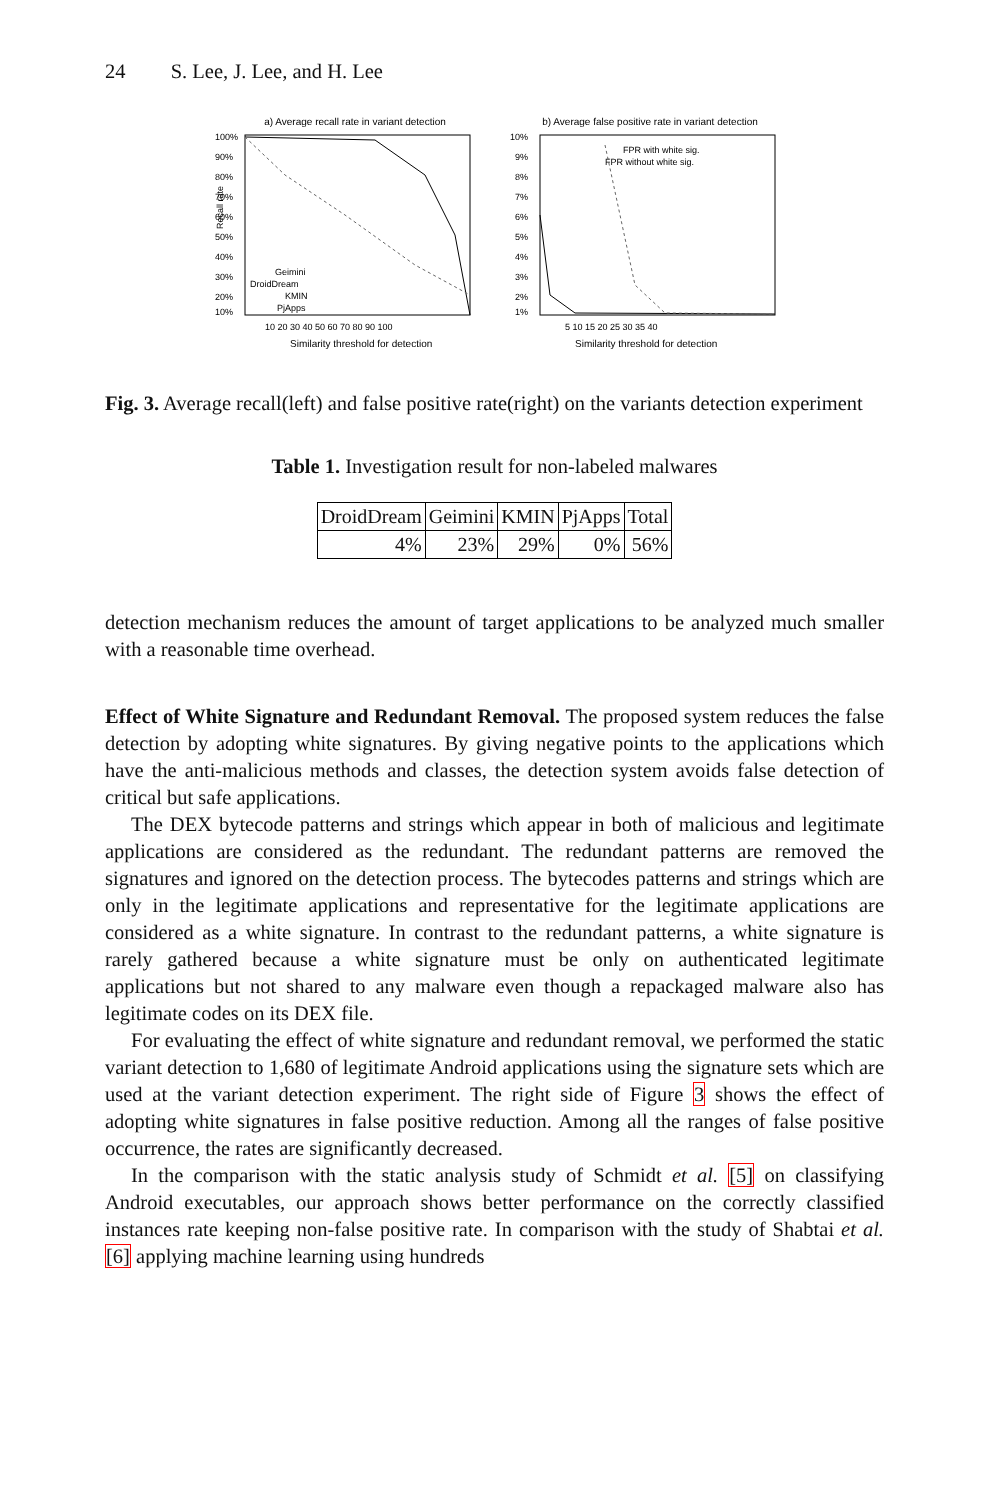24 S. Lee, J. Lee, and H. Lee
a) Average recall rate in variant detection
100%
90%
80%
70%
60%
50%
40%
30%
20%
10%
Geimini
DroidDream
KMIN
PjApps
10 20 30 40 50 60 70 80 90 100
Similarity threshold for detection
Recall rate
b) Average false positive rate in variant detection
10%
9%
8%
7%
6%
5%
4%
3%
2%
1%
FPR with white sig.
FPR without white sig.
5 10 15 20 25 30 35 40
Similarity threshold for detection
Fig. 3. Average recall(left) and false positive rate(right) on the variants detection experiment
Table 1. Investigation result for non-labeled malwares
| DroidDream | Geimini | KMIN | PjApps | Total |
| --- | --- | --- | --- | --- |
| 4% | 23% | 29% | 0% | 56% |
detection mechanism reduces the amount of target applications to be analyzed much smaller with a reasonable time overhead.
Effect of White Signature and Redundant Removal. The proposed system reduces the false detection by adopting white signatures. By giving negative points to the applications which have the anti-malicious methods and classes, the detection system avoids false detection of critical but safe applications.
The DEX bytecode patterns and strings which appear in both of malicious and legitimate applications are considered as the redundant. The redundant patterns are removed the signatures and ignored on the detection process. The bytecodes patterns and strings which are only in the legitimate applications and representative for the legitimate applications are considered as a white signature. In contrast to the redundant patterns, a white signature is rarely gathered because a white signature must be only on authenticated legitimate applications but not shared to any malware even though a repackaged malware also has legitimate codes on its DEX file.
For evaluating the effect of white signature and redundant removal, we performed the static variant detection to 1,680 of legitimate Android applications using the signature sets which are used at the variant detection experiment. The right side of Figure 3 shows the effect of adopting white signatures in false positive reduction. Among all the ranges of false positive occurrence, the rates are significantly decreased.
In the comparison with the static analysis study of Schmidt et al. [5] on classifying Android executables, our approach shows better performance on the correctly classified instances rate keeping non-false positive rate. In comparison with the study of Shabtai et al. [6] applying machine learning using hundreds